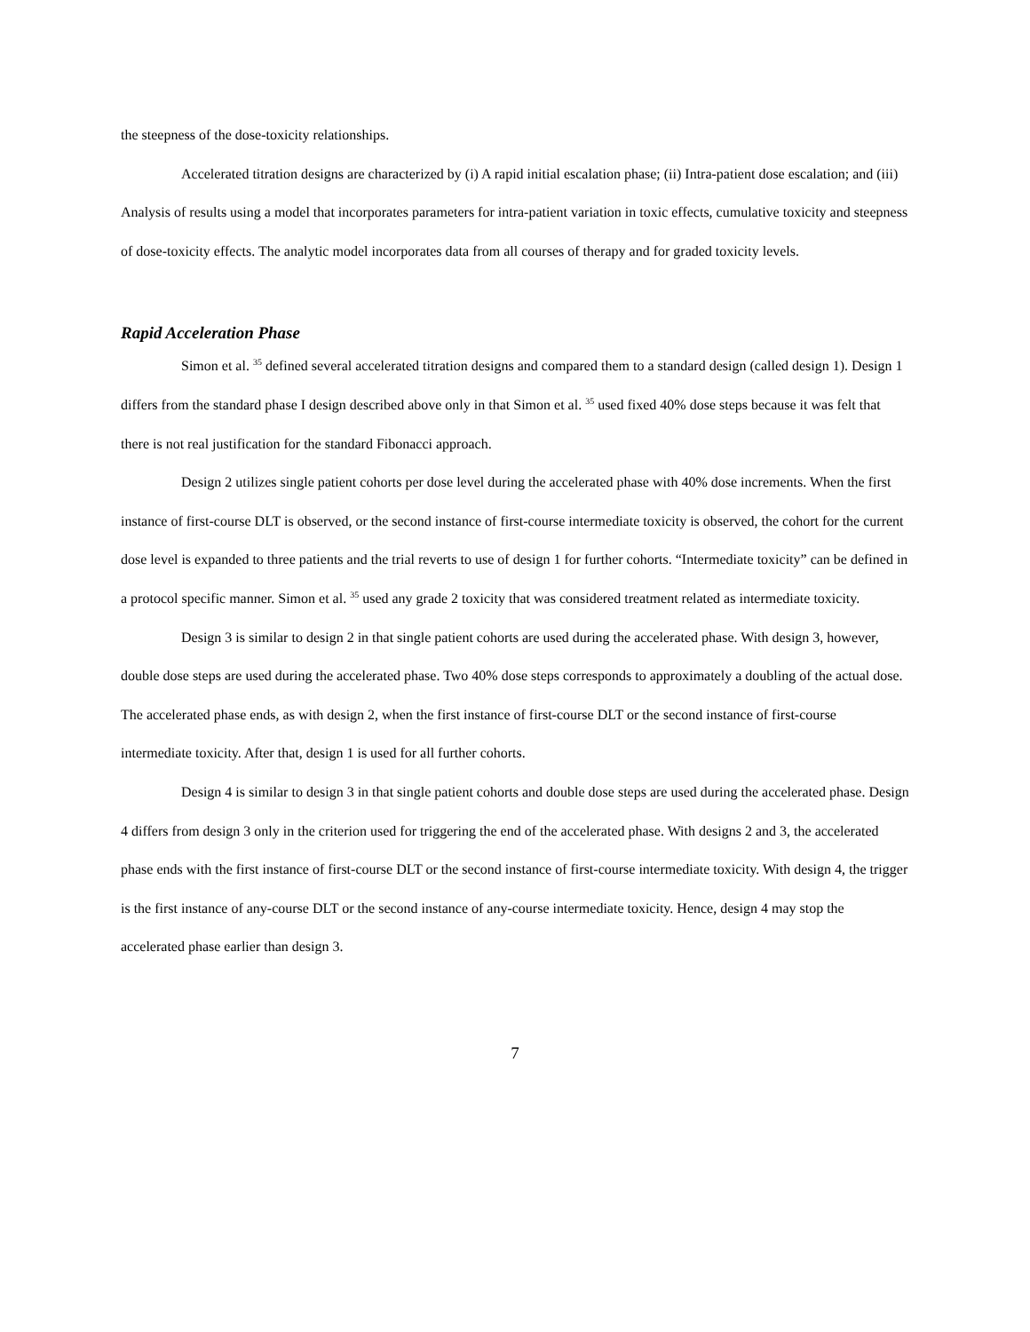the steepness of the dose-toxicity relationships.
Accelerated titration designs are characterized by (i) A rapid initial escalation phase; (ii) Intra-patient dose escalation; and (iii) Analysis of results using a model that incorporates parameters for intra-patient variation in toxic effects, cumulative toxicity and steepness of dose-toxicity effects. The analytic model incorporates data from all courses of therapy and for graded toxicity levels.
Rapid Acceleration Phase
Simon et al. <sup>35</sup> defined several accelerated titration designs and compared them to a standard design (called design 1). Design 1 differs from the standard phase I design described above only in that Simon et al. <sup>35</sup> used fixed 40% dose steps because it was felt that there is not real justification for the standard Fibonacci approach.
Design 2 utilizes single patient cohorts per dose level during the accelerated phase with 40% dose increments. When the first instance of first-course DLT is observed, or the second instance of first-course intermediate toxicity is observed, the cohort for the current dose level is expanded to three patients and the trial reverts to use of design 1 for further cohorts. “Intermediate toxicity” can be defined in a protocol specific manner. Simon et al. <sup>35</sup> used any grade 2 toxicity that was considered treatment related as intermediate toxicity.
Design 3 is similar to design 2 in that single patient cohorts are used during the accelerated phase. With design 3, however, double dose steps are used during the accelerated phase. Two 40% dose steps corresponds to approximately a doubling of the actual dose. The accelerated phase ends, as with design 2, when the first instance of first-course DLT or the second instance of first-course intermediate toxicity. After that, design 1 is used for all further cohorts.
Design 4 is similar to design 3 in that single patient cohorts and double dose steps are used during the accelerated phase. Design 4 differs from design 3 only in the criterion used for triggering the end of the accelerated phase. With designs 2 and 3, the accelerated phase ends with the first instance of first-course DLT or the second instance of first-course intermediate toxicity. With design 4, the trigger is the first instance of any-course DLT or the second instance of any-course intermediate toxicity. Hence, design 4 may stop the accelerated phase earlier than design 3.
7